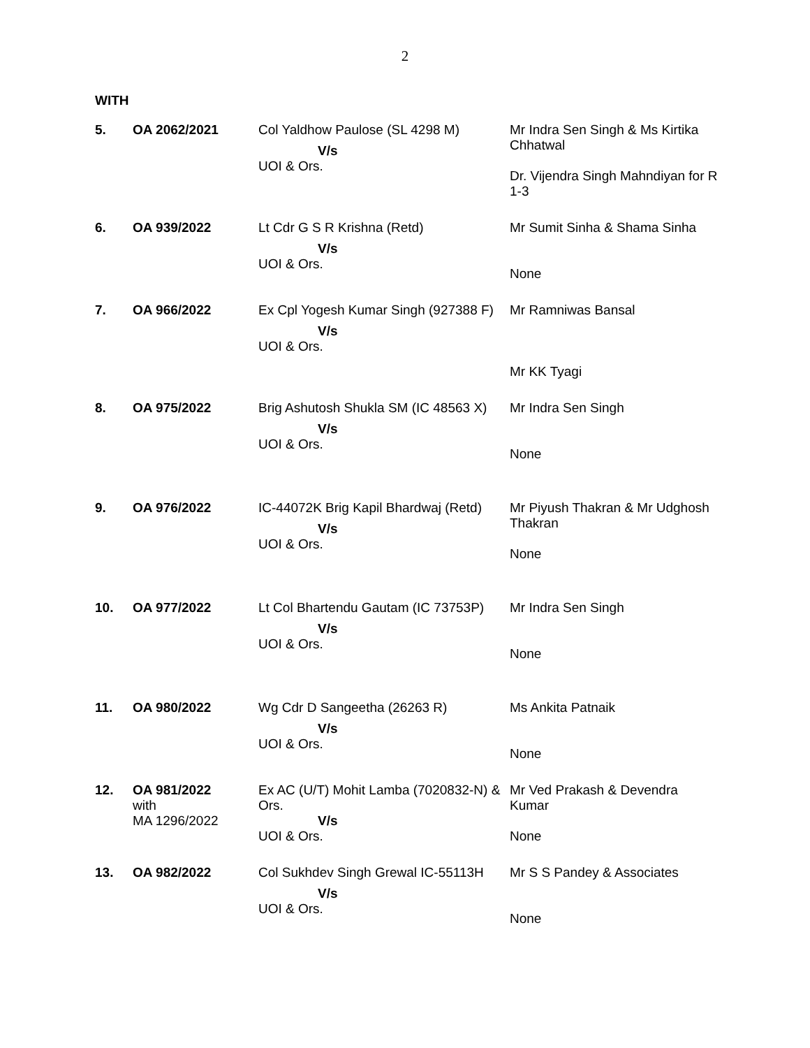2
WITH
| 5. | OA 2062/2021 | Col Yaldhow Paulose (SL 4298 M) V/s UOI & Ors. | Mr Indra Sen Singh & Ms Kirtika Chhatwal Dr. Vijendra Singh Mahndiyan for R 1-3 |
| 6. | OA 939/2022 | Lt Cdr G S R Krishna (Retd) V/s UOI & Ors. | Mr Sumit Sinha & Shama Sinha None |
| 7. | OA 966/2022 | Ex Cpl Yogesh Kumar Singh (927388 F) V/s UOI & Ors. | Mr Ramniwas Bansal Mr KK Tyagi |
| 8. | OA 975/2022 | Brig Ashutosh Shukla SM (IC 48563 X) V/s UOI & Ors. | Mr Indra Sen Singh None |
| 9. | OA 976/2022 | IC-44072K Brig Kapil Bhardwaj (Retd) V/s UOI & Ors. | Mr Piyush Thakran & Mr Udghosh Thakran None |
| 10. | OA 977/2022 | Lt Col Bhartendu Gautam (IC 73753P) V/s UOI & Ors. | Mr Indra Sen Singh None |
| 11. | OA 980/2022 | Wg Cdr D Sangeetha (26263 R) V/s UOI & Ors. | Ms Ankita Patnaik None |
| 12. | OA 981/2022 with MA 1296/2022 | Ex AC (U/T) Mohit Lamba (7020832-N) & Ors. V/s UOI & Ors. | Mr Ved Prakash & Devendra Kumar None |
| 13. | OA 982/2022 | Col Sukhdev Singh Grewal IC-55113H V/s UOI & Ors. | Mr S S Pandey & Associates None |